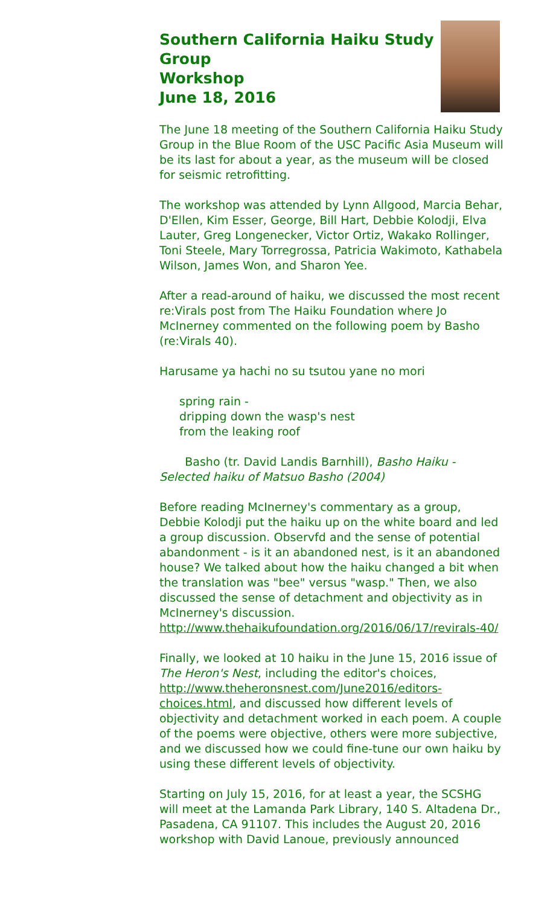Southern California Haiku Study Group
Workshop
June 18, 2016
The June 18 meeting of the Southern California Haiku Study Group in the Blue Room of the USC Pacific Asia Museum will be its last for about a year, as the museum will be closed for seismic retrofitting.
The workshop was attended by Lynn Allgood, Marcia Behar, D'Ellen, Kim Esser, George, Bill Hart, Debbie Kolodji, Elva Lauter, Greg Longenecker, Victor Ortiz, Wakako Rollinger, Toni Steele, Mary Torregrossa, Patricia Wakimoto, Kathabela Wilson, James Won, and Sharon Yee.
After a read-around of haiku, we discussed the most recent re:Virals post from The Haiku Foundation where Jo McInerney commented on the following poem by Basho (re:Virals 40).
Harusame ya hachi no su tsutou yane no mori
spring rain -
dripping down the wasp's nest
from the leaking roof
Basho (tr. David Landis Barnhill), Basho Haiku - Selected haiku of Matsuo Basho (2004)
Before reading McInerney's commentary as a group, Debbie Kolodji put the haiku up on the white board and led a group discussion. Observfd and the sense of potential abandonment - is it an abandoned nest, is it an abandoned house? We talked about how the haiku changed a bit when the translation was "bee" versus "wasp." Then, we also discussed the sense of detachment and objectivity as in McInerney's discussion. http://www.thehaikufoundation.org/2016/06/17/revirals-40/
Finally, we looked at 10 haiku in the June 15, 2016 issue of The Heron's Nest, including the editor's choices, http://www.theheronsnest.com/June2016/editors-choices.html, and discussed how different levels of objectivity and detachment worked in each poem. A couple of the poems were objective, others were more subjective, and we discussed how we could fine-tune our own haiku by using these different levels of objectivity.
Starting on July 15, 2016, for at least a year, the SCSHG will meet at the Lamanda Park Library, 140 S. Altadena Dr., Pasadena, CA 91107. This includes the August 20, 2016 workshop with David Lanoue, previously announced